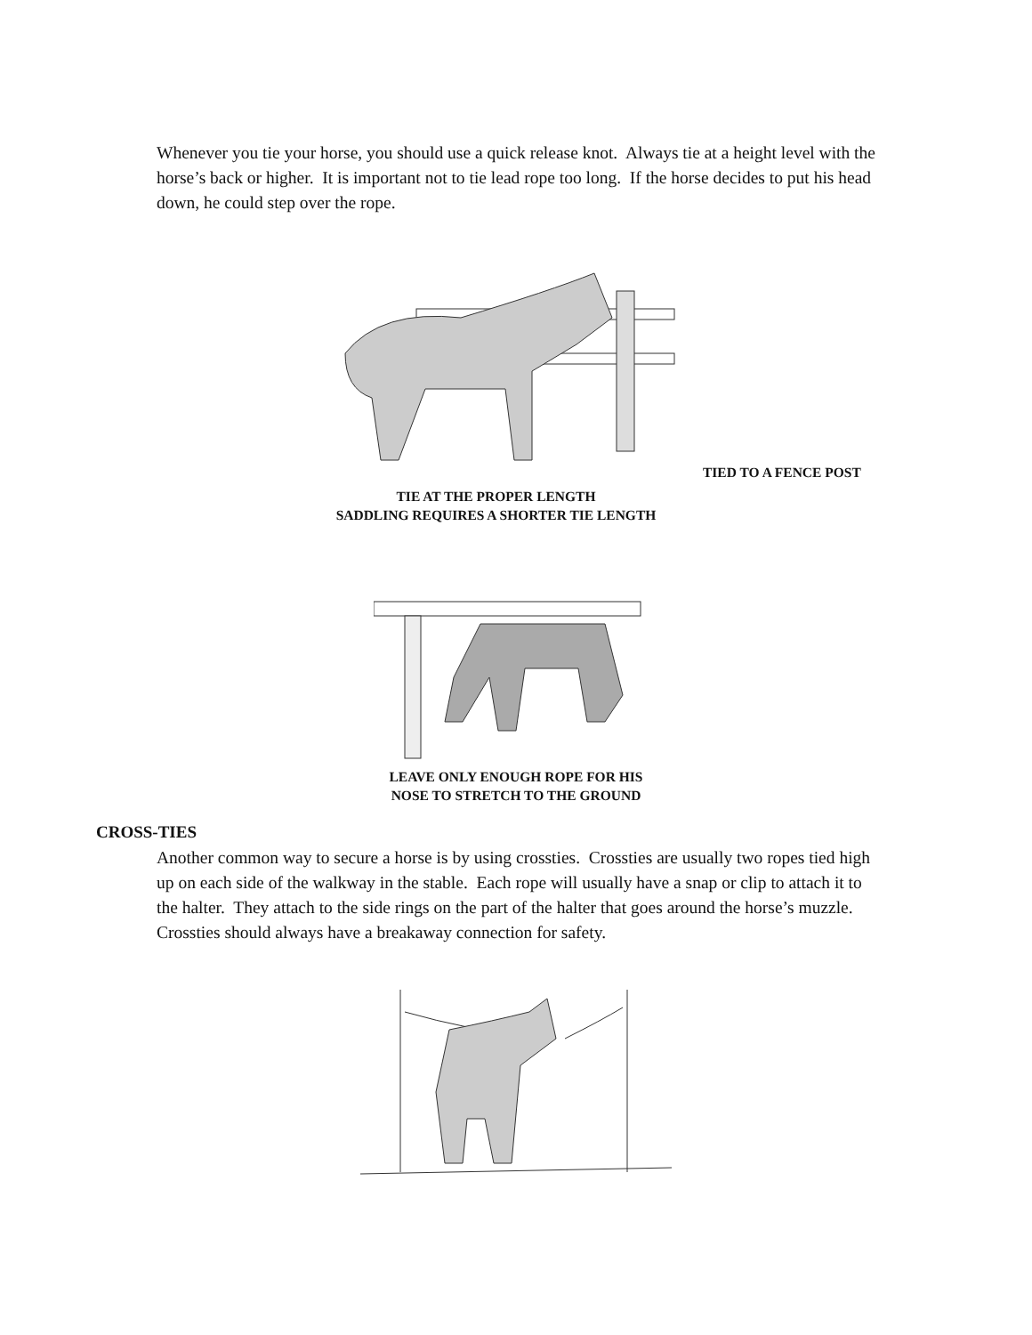Whenever you tie your horse, you should use a quick release knot. Always tie at a height level with the horse’s back or higher. It is important not to tie lead rope too long. If the horse decides to put his head down, he could step over the rope.
TIED TO A FENCE POST
TIE AT THE PROPER LENGTH
SADDLING REQUIRES A SHORTER TIE LENGTH
LEAVE ONLY ENOUGH ROPE FOR HIS
NOSE TO STRETCH TO THE GROUND
CROSS-TIES
Another common way to secure a horse is by using crossties. Crossties are usually two ropes tied high up on each side of the walkway in the stable. Each rope will usually have a snap or clip to attach it to the halter. They attach to the side rings on the part of the halter that goes around the horse’s muzzle. Crossties should always have a breakaway connection for safety.